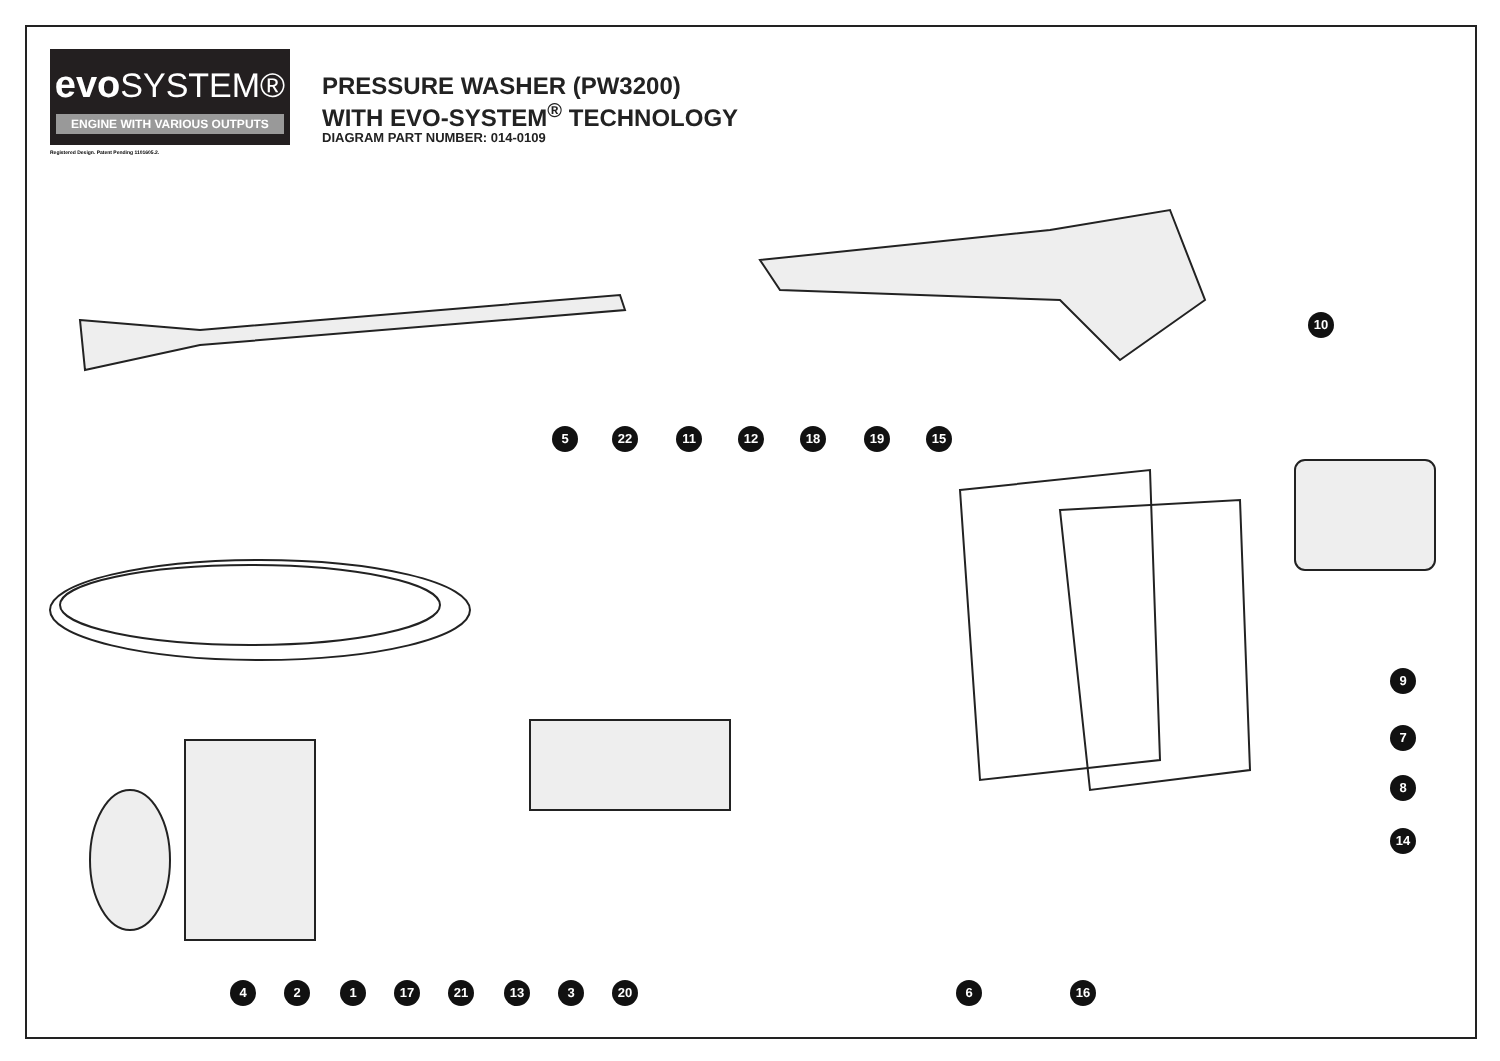evo SYSTEM®
ENGINE WITH VARIOUS OUTPUTS
Registered Design. Patent Pending 1101605.2.
PRESSURE WASHER (PW3200)
WITH EVO-SYSTEM<sup>®</sup> TECHNOLOGY
DIAGRAM PART NUMBER: 014-0109
10
5 22 11 12 18 19 15
9
7
8
14
4 2 1 17 21 13 3 20 6 16